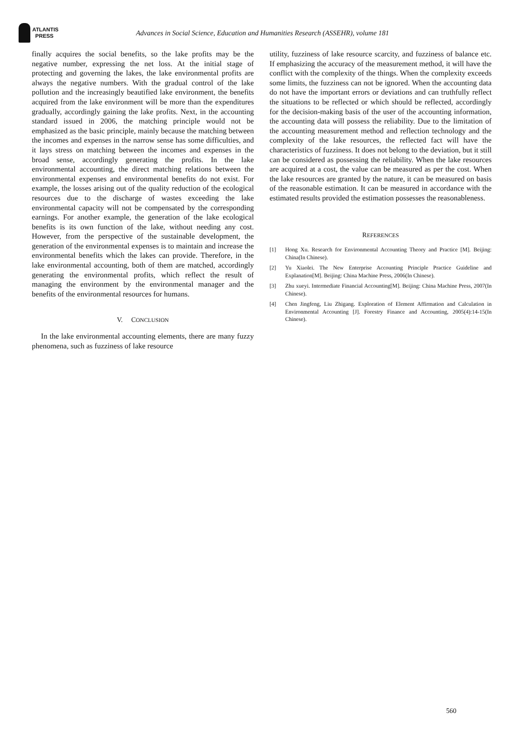ATLANTIS
PRESS
Advances in Social Science, Education and Humanities Research (ASSEHR), volume 181
finally acquires the social benefits, so the lake profits may be the negative number, expressing the net loss. At the initial stage of protecting and governing the lakes, the lake environmental profits are always the negative numbers. With the gradual control of the lake pollution and the increasingly beautified lake environment, the benefits acquired from the lake environment will be more than the expenditures gradually, accordingly gaining the lake profits. Next, in the accounting standard issued in 2006, the matching principle would not be emphasized as the basic principle, mainly because the matching between the incomes and expenses in the narrow sense has some difficulties, and it lays stress on matching between the incomes and expenses in the broad sense, accordingly generating the profits. In the lake environmental accounting, the direct matching relations between the environmental expenses and environmental benefits do not exist. For example, the losses arising out of the quality reduction of the ecological resources due to the discharge of wastes exceeding the lake environmental capacity will not be compensated by the corresponding earnings. For another example, the generation of the lake ecological benefits is its own function of the lake, without needing any cost. However, from the perspective of the sustainable development, the generation of the environmental expenses is to maintain and increase the environmental benefits which the lakes can provide. Therefore, in the lake environmental accounting, both of them are matched, accordingly generating the environmental profits, which reflect the result of managing the environment by the environmental manager and the benefits of the environmental resources for humans.
V. CONCLUSION
In the lake environmental accounting elements, there are many fuzzy phenomena, such as fuzziness of lake resource
utility, fuzziness of lake resource scarcity, and fuzziness of balance etc. If emphasizing the accuracy of the measurement method, it will have the conflict with the complexity of the things. When the complexity exceeds some limits, the fuzziness can not be ignored. When the accounting data do not have the important errors or deviations and can truthfully reflect the situations to be reflected or which should be reflected, accordingly for the decision-making basis of the user of the accounting information, the accounting data will possess the reliability. Due to the limitation of the accounting measurement method and reflection technology and the complexity of the lake resources, the reflected fact will have the characteristics of fuzziness. It does not belong to the deviation, but it still can be considered as possessing the reliability. When the lake resources are acquired at a cost, the value can be measured as per the cost. When the lake resources are granted by the nature, it can be measured on basis of the reasonable estimation. It can be measured in accordance with the estimated results provided the estimation possesses the reasonableness.
REFERENCES
[1] Hong Xu. Research for Environmental Accounting Theory and Practice [M]. Beijing: China(In Chinese).
[2] Yu Xiaolei. The New Enterprise Accounting Principle Practice Guideline and Explanation[M]. Beijing: China Machine Press, 2006(In Chinese).
[3] Zhu xueyi. Intermediate Financial Accounting[M]. Beijing: China Machine Press, 2007(In Chinese).
[4] Chen Jingfeng, Liu Zhigang. Exploration of Element Affirmation and Calculation in Environmental Accounting [J]. Forestry Finance and Accounting, 2005(4):14-15(In Chinese).
560